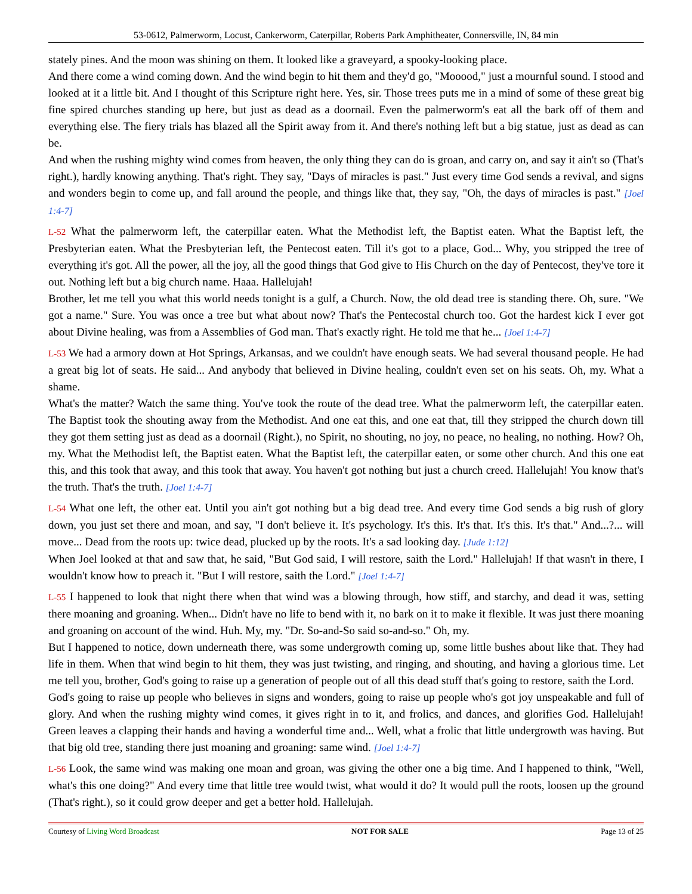53-0612, Palmerworm, Locust, Cankerworm, Caterpillar, Roberts Park Amphitheater, Connersville, IN, 84 min
stately pines. And the moon was shining on them. It looked like a graveyard, a spooky-looking place.
And there come a wind coming down. And the wind begin to hit them and they'd go, "Mooood," just a mournful sound. I stood and looked at it a little bit. And I thought of this Scripture right here. Yes, sir. Those trees puts me in a mind of some of these great big fine spired churches standing up here, but just as dead as a doornail. Even the palmerworm's eat all the bark off of them and everything else. The fiery trials has blazed all the Spirit away from it. And there's nothing left but a big statue, just as dead as can be.
And when the rushing mighty wind comes from heaven, the only thing they can do is groan, and carry on, and say it ain't so (That's right.), hardly knowing anything. That's right. They say, "Days of miracles is past." Just every time God sends a revival, and signs and wonders begin to come up, and fall around the people, and things like that, they say, "Oh, the days of miracles is past." [Joel 1:4-7]
L-52 What the palmerworm left, the caterpillar eaten. What the Methodist left, the Baptist eaten. What the Baptist left, the Presbyterian eaten. What the Presbyterian left, the Pentecost eaten. Till it's got to a place, God... Why, you stripped the tree of everything it's got. All the power, all the joy, all the good things that God give to His Church on the day of Pentecost, they've tore it out. Nothing left but a big church name. Haaa. Hallelujah!
Brother, let me tell you what this world needs tonight is a gulf, a Church. Now, the old dead tree is standing there. Oh, sure. "We got a name." Sure. You was once a tree but what about now? That's the Pentecostal church too. Got the hardest kick I ever got about Divine healing, was from a Assemblies of God man. That's exactly right. He told me that he... [Joel 1:4-7]
L-53 We had a armory down at Hot Springs, Arkansas, and we couldn't have enough seats. We had several thousand people. He had a great big lot of seats. He said... And anybody that believed in Divine healing, couldn't even set on his seats. Oh, my. What a shame.
What's the matter? Watch the same thing. You've took the route of the dead tree. What the palmerworm left, the caterpillar eaten. The Baptist took the shouting away from the Methodist. And one eat this, and one eat that, till they stripped the church down till they got them setting just as dead as a doornail (Right.), no Spirit, no shouting, no joy, no peace, no healing, no nothing. How? Oh, my. What the Methodist left, the Baptist eaten. What the Baptist left, the caterpillar eaten, or some other church. And this one eat this, and this took that away, and this took that away. You haven't got nothing but just a church creed. Hallelujah! You know that's the truth. That's the truth. [Joel 1:4-7]
L-54 What one left, the other eat. Until you ain't got nothing but a big dead tree. And every time God sends a big rush of glory down, you just set there and moan, and say, "I don't believe it. It's psychology. It's this. It's that. It's this. It's that." And...?... will move... Dead from the roots up: twice dead, plucked up by the roots. It's a sad looking day. [Jude 1:12]
When Joel looked at that and saw that, he said, "But God said, I will restore, saith the Lord." Hallelujah! If that wasn't in there, I wouldn't know how to preach it. "But I will restore, saith the Lord." [Joel 1:4-7]
L-55 I happened to look that night there when that wind was a blowing through, how stiff, and starchy, and dead it was, setting there moaning and groaning. When... Didn't have no life to bend with it, no bark on it to make it flexible. It was just there moaning and groaning on account of the wind. Huh. My, my. "Dr. So-and-So said so-and-so." Oh, my.
But I happened to notice, down underneath there, was some undergrowth coming up, some little bushes about like that. They had life in them. When that wind begin to hit them, they was just twisting, and ringing, and shouting, and having a glorious time. Let me tell you, brother, God's going to raise up a generation of people out of all this dead stuff that's going to restore, saith the Lord.
God's going to raise up people who believes in signs and wonders, going to raise up people who's got joy unspeakable and full of glory. And when the rushing mighty wind comes, it gives right in to it, and frolics, and dances, and glorifies God. Hallelujah! Green leaves a clapping their hands and having a wonderful time and... Well, what a frolic that little undergrowth was having. But that big old tree, standing there just moaning and groaning: same wind. [Joel 1:4-7]
L-56 Look, the same wind was making one moan and groan, was giving the other one a big time. And I happened to think, "Well, what's this one doing?" And every time that little tree would twist, what would it do? It would pull the roots, loosen up the ground (That's right.), so it could grow deeper and get a better hold. Hallelujah.
Courtesy of Living Word Broadcast NOT FOR SALE Page 13 of 25